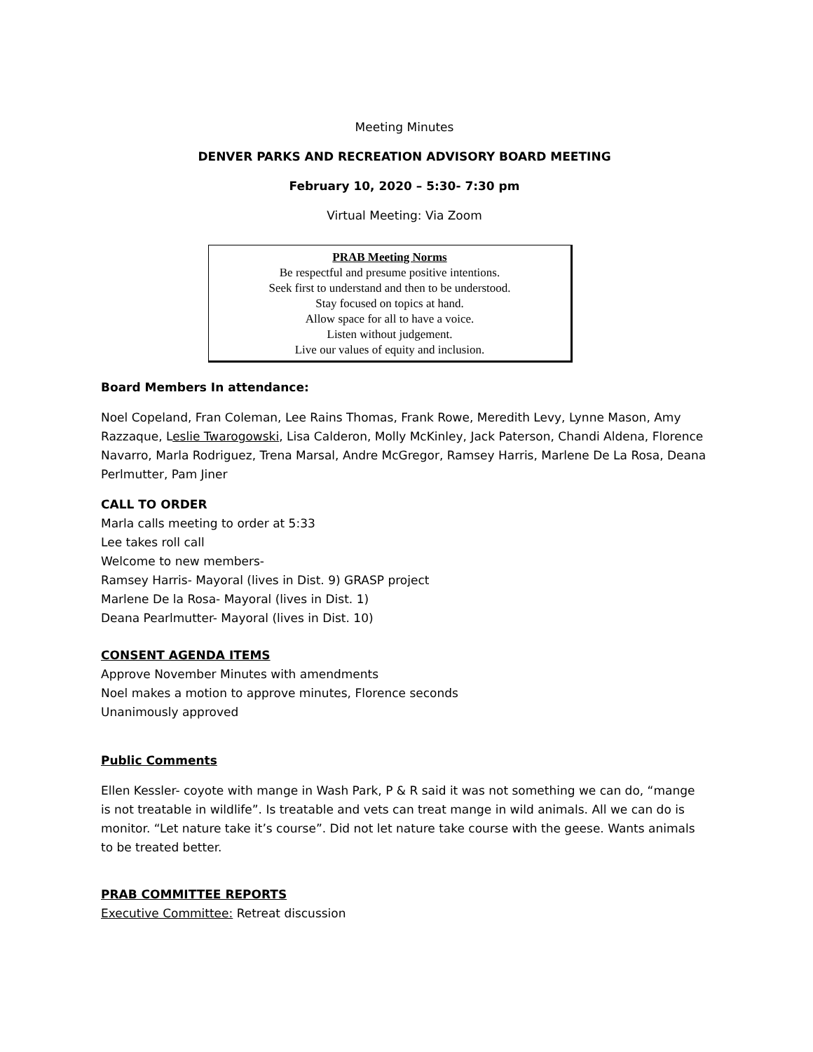Meeting Minutes
DENVER PARKS AND RECREATION ADVISORY BOARD MEETING
February 10, 2020 – 5:30- 7:30 pm
Virtual Meeting: Via Zoom
PRAB Meeting Norms
Be respectful and presume positive intentions.
Seek first to understand and then to be understood.
Stay focused on topics at hand.
Allow space for all to have a voice.
Listen without judgement.
Live our values of equity and inclusion.
Board Members In attendance:
Noel Copeland, Fran Coleman, Lee Rains Thomas, Frank Rowe, Meredith Levy, Lynne Mason, Amy Razzaque, Leslie Twarogowski, Lisa Calderon, Molly McKinley, Jack Paterson, Chandi Aldena, Florence Navarro, Marla Rodriguez, Trena Marsal, Andre McGregor, Ramsey Harris, Marlene De La Rosa, Deana Perlmutter, Pam Jiner
CALL TO ORDER
Marla calls meeting to order at 5:33
Lee takes roll call
Welcome to new members-
Ramsey Harris- Mayoral (lives in Dist. 9) GRASP project
Marlene De la Rosa- Mayoral (lives in Dist. 1)
Deana Pearlmutter- Mayoral (lives in Dist. 10)
CONSENT AGENDA ITEMS
Approve November Minutes with amendments
Noel makes a motion to approve minutes, Florence seconds
Unanimously approved
Public Comments
Ellen Kessler- coyote with mange in Wash Park, P & R said it was not something we can do, “mange is not treatable in wildlife”. Is treatable and vets can treat mange in wild animals. All we can do is monitor. “Let nature take it’s course”. Did not let nature take course with the geese. Wants animals to be treated better.
PRAB COMMITTEE REPORTS
Executive Committee: Retreat discussion